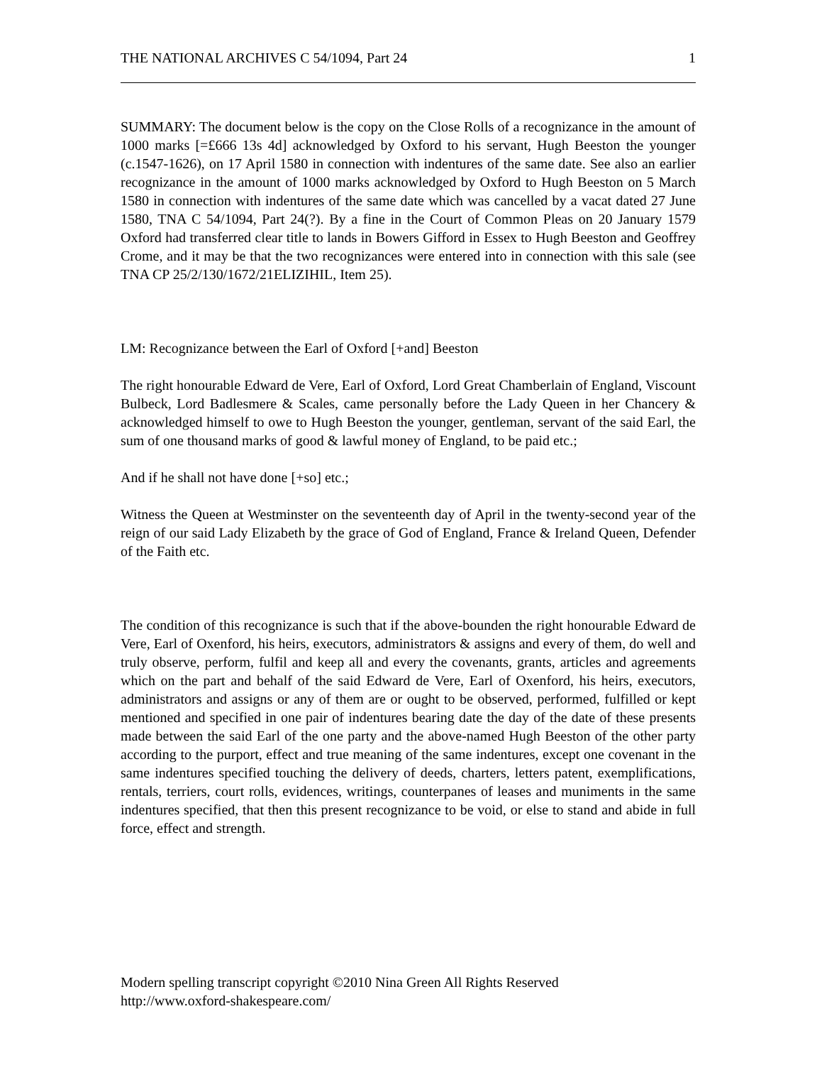THE NATIONAL ARCHIVES C 54/1094, Part 24 1
SUMMARY: The document below is the copy on the Close Rolls of a recognizance in the amount of 1000 marks [=£666 13s 4d] acknowledged by Oxford to his servant, Hugh Beeston the younger (c.1547-1626), on 17 April 1580 in connection with indentures of the same date. See also an earlier recognizance in the amount of 1000 marks acknowledged by Oxford to Hugh Beeston on 5 March 1580 in connection with indentures of the same date which was cancelled by a vacat dated 27 June 1580, TNA C 54/1094, Part 24(?). By a fine in the Court of Common Pleas on 20 January 1579 Oxford had transferred clear title to lands in Bowers Gifford in Essex to Hugh Beeston and Geoffrey Crome, and it may be that the two recognizances were entered into in connection with this sale (see TNA CP 25/2/130/1672/21ELIZIHIL, Item 25).
LM: Recognizance between the Earl of Oxford [+and] Beeston
The right honourable Edward de Vere, Earl of Oxford, Lord Great Chamberlain of England, Viscount Bulbeck, Lord Badlesmere & Scales, came personally before the Lady Queen in her Chancery & acknowledged himself to owe to Hugh Beeston the younger, gentleman, servant of the said Earl, the sum of one thousand marks of good & lawful money of England, to be paid etc.;
And if he shall not have done [+so] etc.;
Witness the Queen at Westminster on the seventeenth day of April in the twenty-second year of the reign of our said Lady Elizabeth by the grace of God of England, France & Ireland Queen, Defender of the Faith etc.
The condition of this recognizance is such that if the above-bounden the right honourable Edward de Vere, Earl of Oxenford, his heirs, executors, administrators & assigns and every of them, do well and truly observe, perform, fulfil and keep all and every the covenants, grants, articles and agreements which on the part and behalf of the said Edward de Vere, Earl of Oxenford, his heirs, executors, administrators and assigns or any of them are or ought to be observed, performed, fulfilled or kept mentioned and specified in one pair of indentures bearing date the day of the date of these presents made between the said Earl of the one party and the above-named Hugh Beeston of the other party according to the purport, effect and true meaning of the same indentures, except one covenant in the same indentures specified touching the delivery of deeds, charters, letters patent, exemplifications, rentals, terriers, court rolls, evidences, writings, counterpanes of leases and muniments in the same indentures specified, that then this present recognizance to be void, or else to stand and abide in full force, effect and strength.
Modern spelling transcript copyright ©2010 Nina Green All Rights Reserved
http://www.oxford-shakespeare.com/